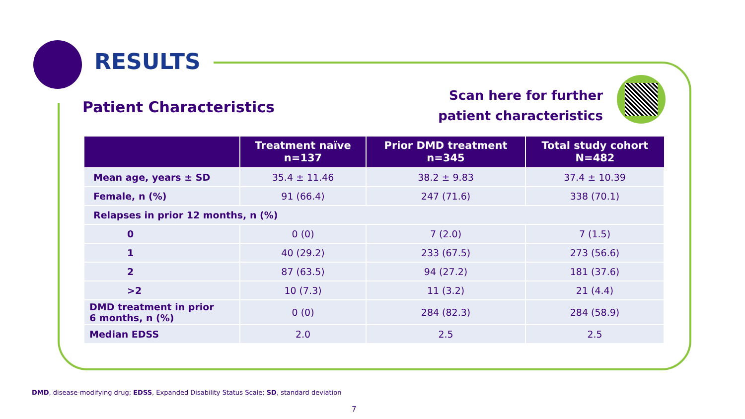RESULTS
Patient Characteristics
Scan here for further
patient characteristics
| | Treatment naïve n=137 | Prior DMD treatment n=345 | Total study cohort N=482 |
| --- | --- | --- | --- |
| Mean age, years ± SD | 35.4 ± 11.46 | 38.2 ± 9.83 | 37.4 ± 10.39 |
| Female, n (%) | 91 (66.4) | 247 (71.6) | 338 (70.1) |
| Relapses in prior 12 months, n (%) | | | |
| 0 | 0 (0) | 7 (2.0) | 7 (1.5) |
| 1 | 40 (29.2) | 233 (67.5) | 273 (56.6) |
| 2 | 87 (63.5) | 94 (27.2) | 181 (37.6) |
| >2 | 10 (7.3) | 11 (3.2) | 21 (4.4) |
| DMD treatment in prior 6 months, n (%) | 0 (0) | 284 (82.3) | 284 (58.9) |
| Median EDSS | 2.0 | 2.5 | 2.5 |
DMD, disease-modifying drug; EDSS, Expanded Disability Status Scale; SD, standard deviation
7